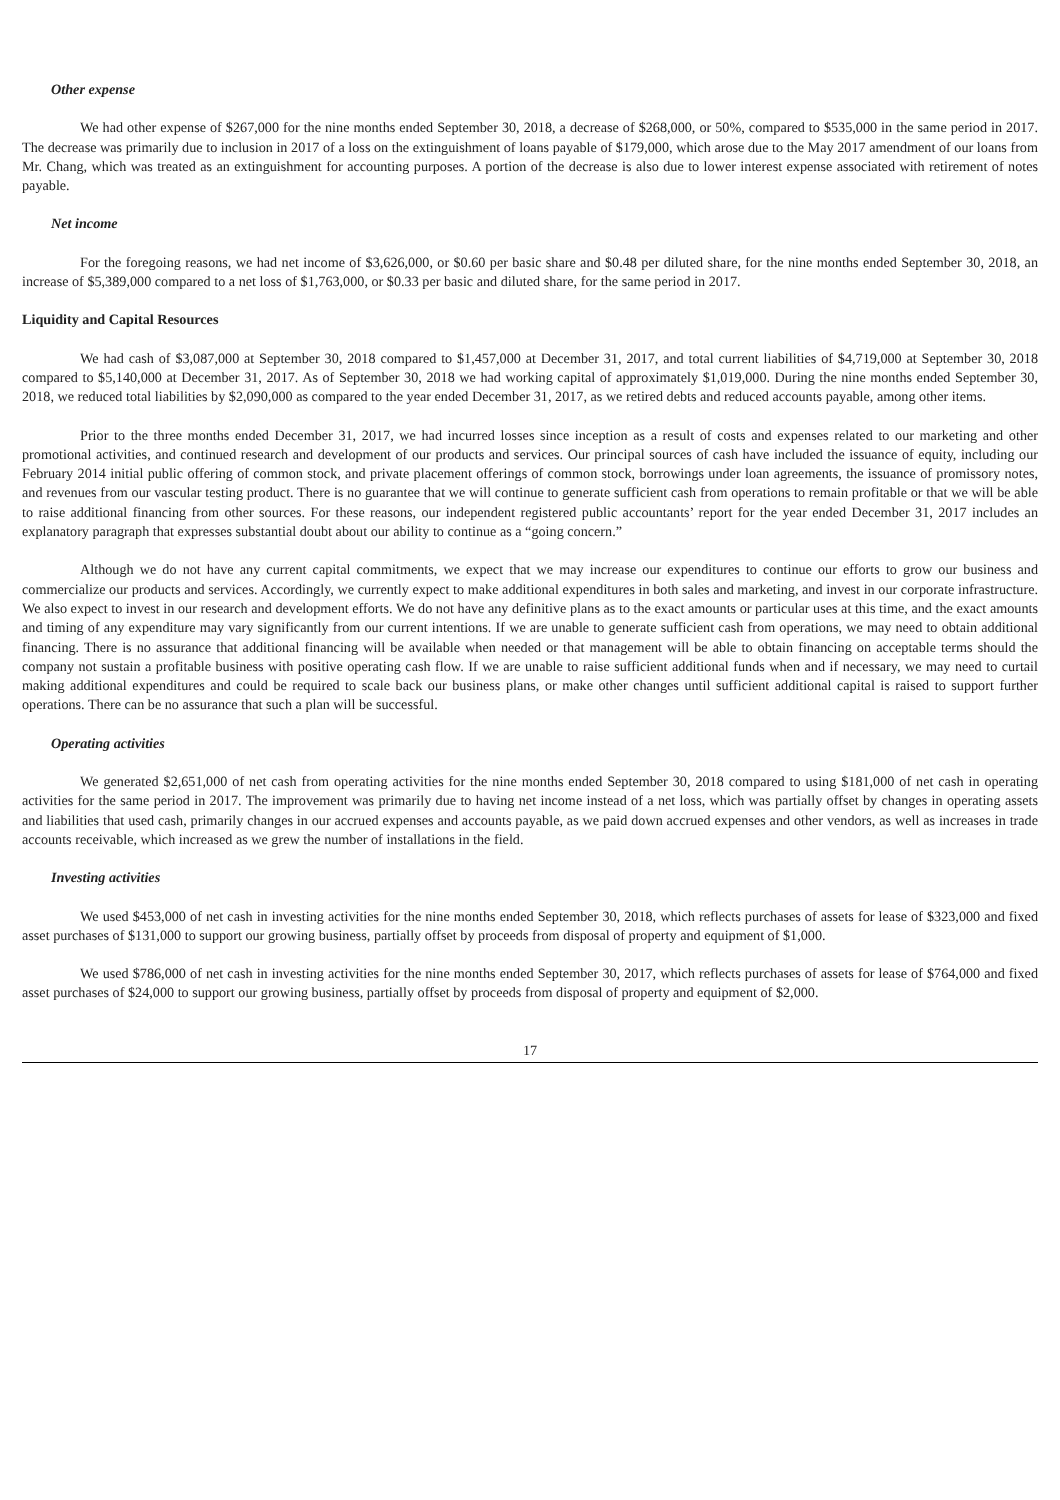Other expense
We had other expense of $267,000 for the nine months ended September 30, 2018, a decrease of $268,000, or 50%, compared to $535,000 in the same period in 2017. The decrease was primarily due to inclusion in 2017 of a loss on the extinguishment of loans payable of $179,000, which arose due to the May 2017 amendment of our loans from Mr. Chang, which was treated as an extinguishment for accounting purposes. A portion of the decrease is also due to lower interest expense associated with retirement of notes payable.
Net income
For the foregoing reasons, we had net income of $3,626,000, or $0.60 per basic share and $0.48 per diluted share, for the nine months ended September 30, 2018, an increase of $5,389,000 compared to a net loss of $1,763,000, or $0.33 per basic and diluted share, for the same period in 2017.
Liquidity and Capital Resources
We had cash of $3,087,000 at September 30, 2018 compared to $1,457,000 at December 31, 2017, and total current liabilities of $4,719,000 at September 30, 2018 compared to $5,140,000 at December 31, 2017. As of September 30, 2018 we had working capital of approximately $1,019,000. During the nine months ended September 30, 2018, we reduced total liabilities by $2,090,000 as compared to the year ended December 31, 2017, as we retired debts and reduced accounts payable, among other items.
Prior to the three months ended December 31, 2017, we had incurred losses since inception as a result of costs and expenses related to our marketing and other promotional activities, and continued research and development of our products and services. Our principal sources of cash have included the issuance of equity, including our February 2014 initial public offering of common stock, and private placement offerings of common stock, borrowings under loan agreements, the issuance of promissory notes, and revenues from our vascular testing product. There is no guarantee that we will continue to generate sufficient cash from operations to remain profitable or that we will be able to raise additional financing from other sources. For these reasons, our independent registered public accountants’ report for the year ended December 31, 2017 includes an explanatory paragraph that expresses substantial doubt about our ability to continue as a “going concern.”
Although we do not have any current capital commitments, we expect that we may increase our expenditures to continue our efforts to grow our business and commercialize our products and services. Accordingly, we currently expect to make additional expenditures in both sales and marketing, and invest in our corporate infrastructure. We also expect to invest in our research and development efforts. We do not have any definitive plans as to the exact amounts or particular uses at this time, and the exact amounts and timing of any expenditure may vary significantly from our current intentions. If we are unable to generate sufficient cash from operations, we may need to obtain additional financing. There is no assurance that additional financing will be available when needed or that management will be able to obtain financing on acceptable terms should the company not sustain a profitable business with positive operating cash flow. If we are unable to raise sufficient additional funds when and if necessary, we may need to curtail making additional expenditures and could be required to scale back our business plans, or make other changes until sufficient additional capital is raised to support further operations. There can be no assurance that such a plan will be successful.
Operating activities
We generated $2,651,000 of net cash from operating activities for the nine months ended September 30, 2018 compared to using $181,000 of net cash in operating activities for the same period in 2017. The improvement was primarily due to having net income instead of a net loss, which was partially offset by changes in operating assets and liabilities that used cash, primarily changes in our accrued expenses and accounts payable, as we paid down accrued expenses and other vendors, as well as increases in trade accounts receivable, which increased as we grew the number of installations in the field.
Investing activities
We used $453,000 of net cash in investing activities for the nine months ended September 30, 2018, which reflects purchases of assets for lease of $323,000 and fixed asset purchases of $131,000 to support our growing business, partially offset by proceeds from disposal of property and equipment of $1,000.
We used $786,000 of net cash in investing activities for the nine months ended September 30, 2017, which reflects purchases of assets for lease of $764,000 and fixed asset purchases of $24,000 to support our growing business, partially offset by proceeds from disposal of property and equipment of $2,000.
17